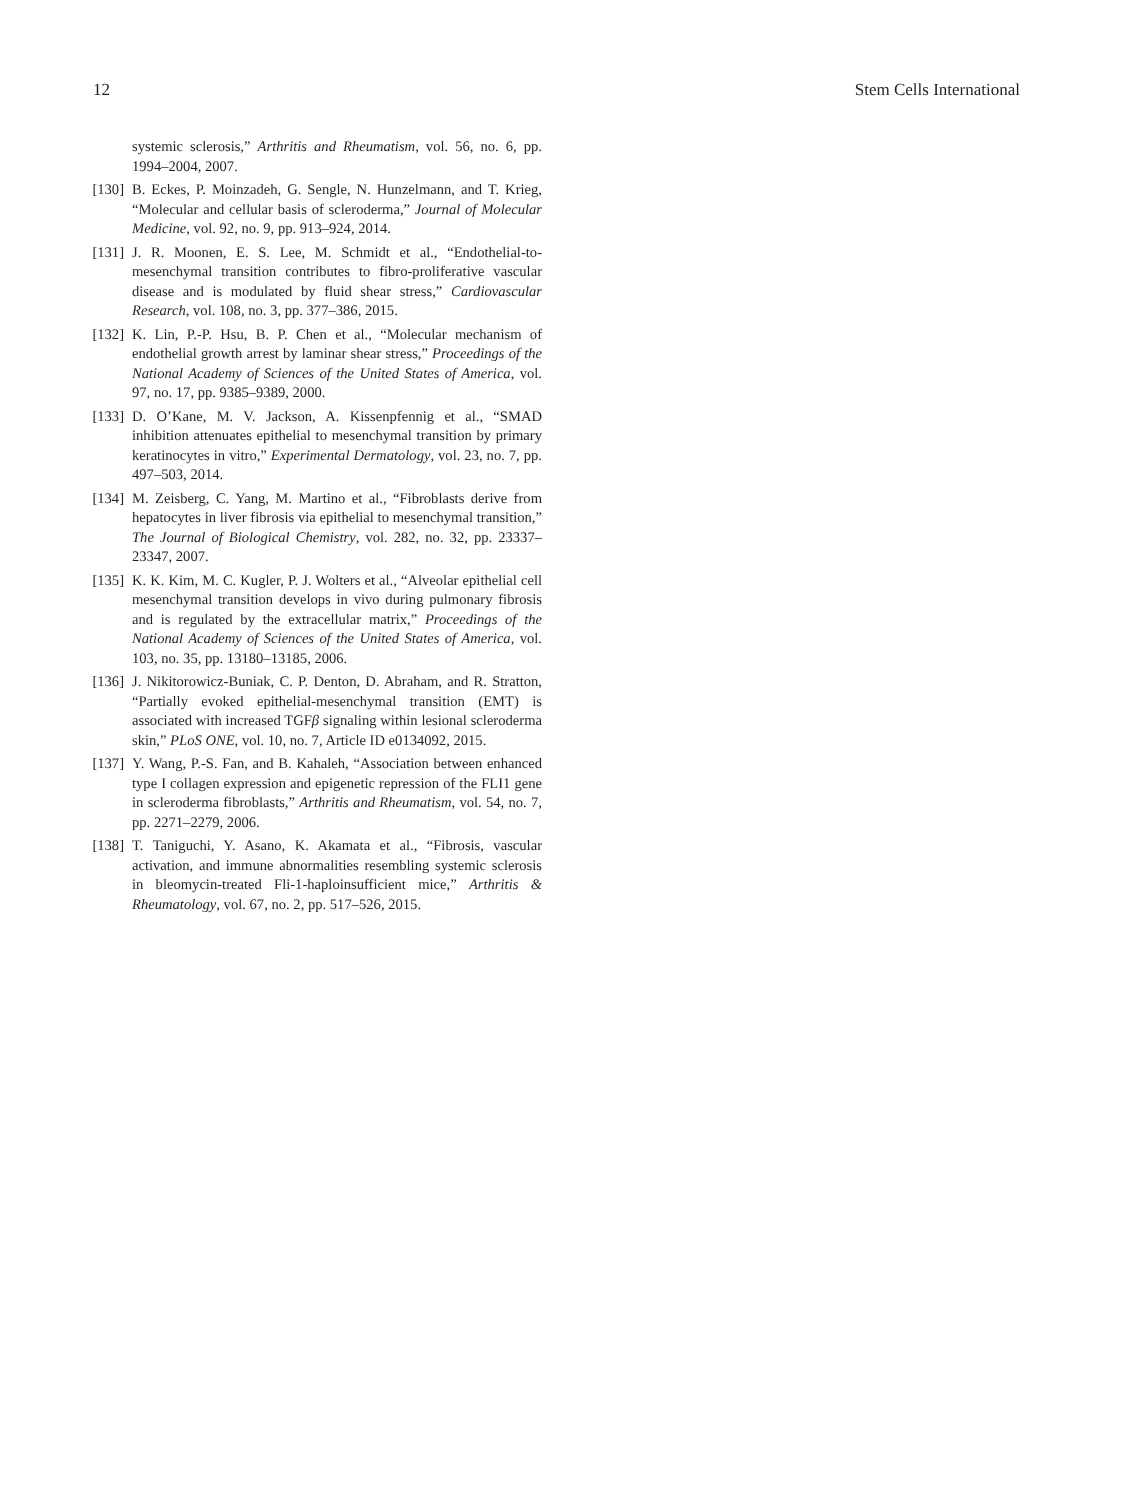12 Stem Cells International
systemic sclerosis,” Arthritis and Rheumatism, vol. 56, no. 6, pp. 1994–2004, 2007.
[130] B. Eckes, P. Moinzadeh, G. Sengle, N. Hunzelmann, and T. Krieg, “Molecular and cellular basis of scleroderma,” Journal of Molecular Medicine, vol. 92, no. 9, pp. 913–924, 2014.
[131] J. R. Moonen, E. S. Lee, M. Schmidt et al., “Endothelial-to-mesenchymal transition contributes to fibro-proliferative vascular disease and is modulated by fluid shear stress,” Cardiovascular Research, vol. 108, no. 3, pp. 377–386, 2015.
[132] K. Lin, P.-P. Hsu, B. P. Chen et al., “Molecular mechanism of endothelial growth arrest by laminar shear stress,” Proceedings of the National Academy of Sciences of the United States of America, vol. 97, no. 17, pp. 9385–9389, 2000.
[133] D. O’Kane, M. V. Jackson, A. Kissenpfennig et al., “SMAD inhibition attenuates epithelial to mesenchymal transition by primary keratinocytes in vitro,” Experimental Dermatology, vol. 23, no. 7, pp. 497–503, 2014.
[134] M. Zeisberg, C. Yang, M. Martino et al., “Fibroblasts derive from hepatocytes in liver fibrosis via epithelial to mesenchymal transition,” The Journal of Biological Chemistry, vol. 282, no. 32, pp. 23337–23347, 2007.
[135] K. K. Kim, M. C. Kugler, P. J. Wolters et al., “Alveolar epithelial cell mesenchymal transition develops in vivo during pulmonary fibrosis and is regulated by the extracellular matrix,” Proceedings of the National Academy of Sciences of the United States of America, vol. 103, no. 35, pp. 13180–13185, 2006.
[136] J. Nikitorowicz-Buniak, C. P. Denton, D. Abraham, and R. Stratton, “Partially evoked epithelial-mesenchymal transition (EMT) is associated with increased TGFβ signaling within lesional scleroderma skin,” PLoS ONE, vol. 10, no. 7, Article ID e0134092, 2015.
[137] Y. Wang, P.-S. Fan, and B. Kahaleh, “Association between enhanced type I collagen expression and epigenetic repression of the FLI1 gene in scleroderma fibroblasts,” Arthritis and Rheumatism, vol. 54, no. 7, pp. 2271–2279, 2006.
[138] T. Taniguchi, Y. Asano, K. Akamata et al., “Fibrosis, vascular activation, and immune abnormalities resembling systemic sclerosis in bleomycin-treated Fli-1-haploinsufficient mice,” Arthritis & Rheumatology, vol. 67, no. 2, pp. 517–526, 2015.